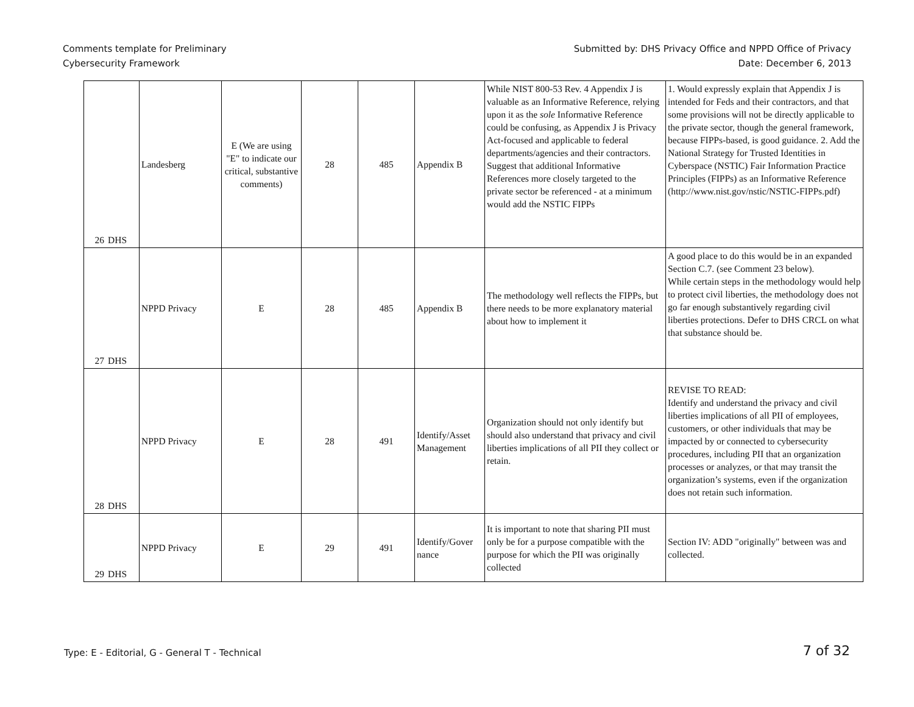Comments template for Preliminary
Cybersecurity Framework
Submitted by: DHS Privacy Office and NPPD Office of Privacy
Date: December 6, 2013
| 26 | DHS | Landesberg | E (We are using "E" to indicate our critical, substantive comments) | 28 | 485 | Appendix B | While NIST 800-53 Rev. 4 Appendix J is valuable as an Informative Reference, relying upon it as the sole Informative Reference could be confusing, as Appendix J is Privacy Act-focused and applicable to federal departments/agencies and their contractors. Suggest that additional Informative References more closely targeted to the private sector be referenced - at a minimum would add the NSTIC FIPPs | 1. Would expressly explain that Appendix J is intended for Feds and their contractors, and that some provisions will not be directly applicable to the private sector, though the general framework, because FIPPs-based, is good guidance. 2. Add the National Strategy for Trusted Identities in Cyberspace (NSTIC) Fair Information Practice Principles (FIPPs) as an Informative Reference (http://www.nist.gov/nstic/NSTIC-FIPPs.pdf) |
| 27 | DHS | NPPD Privacy | E | 28 | 485 | Appendix B | The methodology well reflects the FIPPs, but there needs to be more explanatory material about how to implement it | A good place to do this would be in an expanded Section C.7. (see Comment 23 below). While certain steps in the methodology would help to protect civil liberties, the methodology does not go far enough substantively regarding civil liberties protections. Defer to DHS CRCL on what that substance should be. |
| 28 | DHS | NPPD Privacy | E | 28 | 491 | Identify/Asset Management | Organization should not only identify but should also understand that privacy and civil liberties implications of all PII they collect or retain. | REVISE TO READ: Identify and understand the privacy and civil liberties implications of all PII of employees, customers, or other individuals that may be impacted by or connected to cybersecurity procedures, including PII that an organization processes or analyzes, or that may transit the organization’s systems, even if the organization does not retain such information. |
| 29 | DHS | NPPD Privacy | E | 29 | 491 | Identify/Gover nance | It is important to note that sharing PII must only be for a purpose compatible with the purpose for which the PII was originally collected | Section IV: ADD "originally" between was and collected. |
Type: E - Editorial, G - General T - Technical
7 of 32